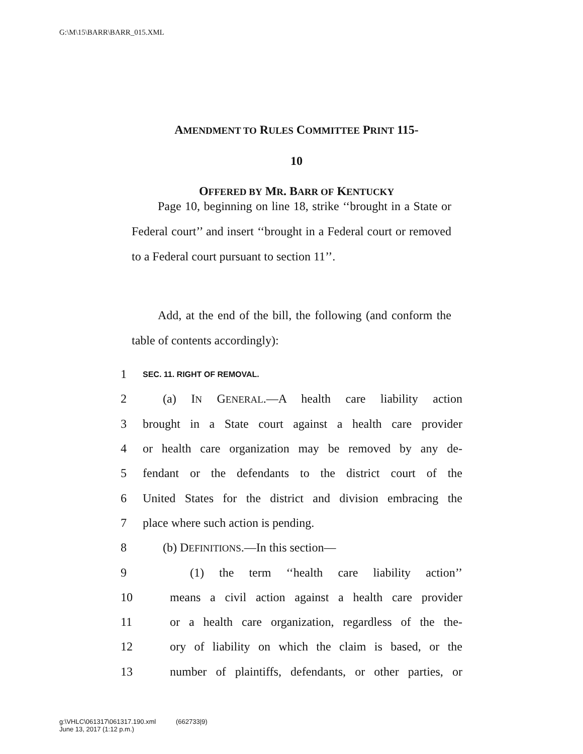G:\M\15\BARR\BARR_015.XML
AMENDMENT TO RULES COMMITTEE PRINT 115-
10
OFFERED BY MR. BARR OF KENTUCKY
Page 10, beginning on line 18, strike ‘‘brought in a State or Federal court’’ and insert ‘‘brought in a Federal court or removed to a Federal court pursuant to section 11’’.
Add, at the end of the bill, the following (and conform the table of contents accordingly):
1 SEC. 11. RIGHT OF REMOVAL.
2 (a) IN GENERAL.—A health care liability action
3 brought in a State court against a health care provider
4 or health care organization may be removed by any de-
5 fendant or the defendants to the district court of the
6 United States for the district and division embracing the
7 place where such action is pending.
8 (b) DEFINITIONS.—In this section—
9 (1) the term ‘‘health care liability action’’
10 means a civil action against a health care provider
11 or a health care organization, regardless of the the-
12 ory of liability on which the claim is based, or the
13 number of plaintiffs, defendants, or other parties, or
g:\VHLC\061317\061317.190.xml (662733|9)
June 13, 2017 (1:12 p.m.)